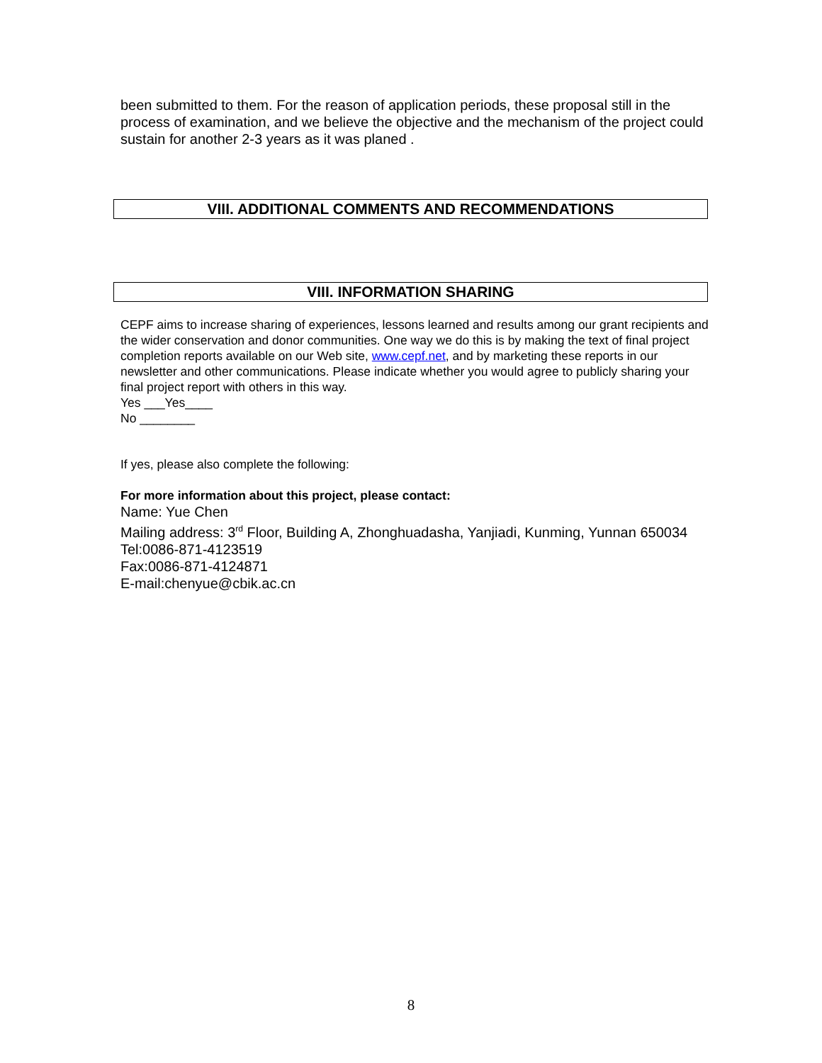been submitted to them. For the reason of application periods, these proposal still in the process of examination, and we believe the objective and the mechanism of the project could sustain for another 2-3 years as it was planed .
VIII. ADDITIONAL COMMENTS AND RECOMMENDATIONS
VIII. INFORMATION SHARING
CEPF aims to increase sharing of experiences, lessons learned and results among our grant recipients and the wider conservation and donor communities. One way we do this is by making the text of final project completion reports available on our Web site, www.cepf.net, and by marketing these reports in our newsletter and other communications. Please indicate whether you would agree to publicly sharing your final project report with others in this way.
Yes ___Yes____
No ________
If yes, please also complete the following:
For more information about this project, please contact:
Name: Yue Chen
Mailing address: 3<sup>rd</sup> Floor, Building A, Zhonghuadasha, Yanjiadi, Kunming, Yunnan 650034
Tel:0086-871-4123519
Fax:0086-871-4124871
E-mail:chenyue@cbik.ac.cn
8